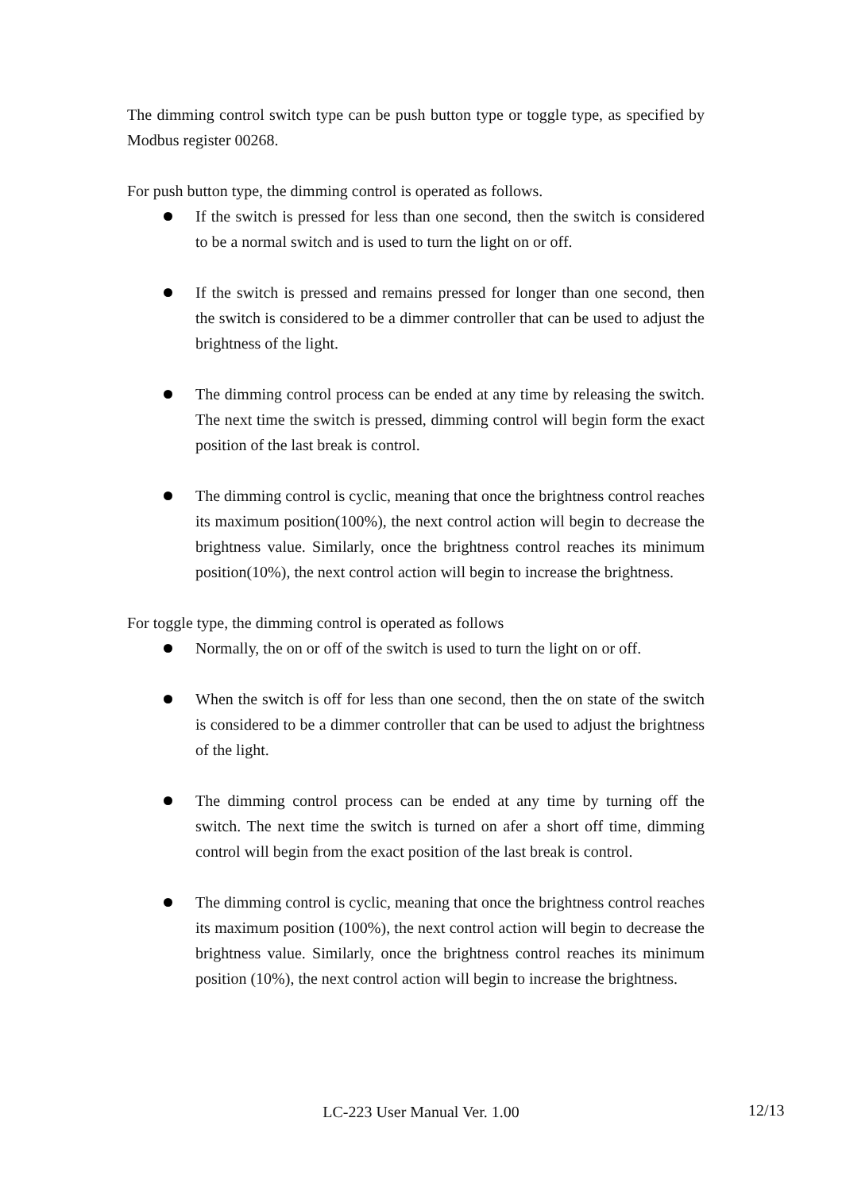The dimming control switch type can be push button type or toggle type, as specified by Modbus register 00268.
For push button type, the dimming control is operated as follows.
If the switch is pressed for less than one second, then the switch is considered to be a normal switch and is used to turn the light on or off.
If the switch is pressed and remains pressed for longer than one second, then the switch is considered to be a dimmer controller that can be used to adjust the brightness of the light.
The dimming control process can be ended at any time by releasing the switch. The next time the switch is pressed, dimming control will begin form the exact position of the last break is control.
The dimming control is cyclic, meaning that once the brightness control reaches its maximum position(100%), the next control action will begin to decrease the brightness value. Similarly, once the brightness control reaches its minimum position(10%), the next control action will begin to increase the brightness.
For toggle type, the dimming control is operated as follows
Normally, the on or off of the switch is used to turn the light on or off.
When the switch is off for less than one second, then the on state of the switch is considered to be a dimmer controller that can be used to adjust the brightness of the light.
The dimming control process can be ended at any time by turning off the switch. The next time the switch is turned on afer a short off time, dimming control will begin from the exact position of the last break is control.
The dimming control is cyclic, meaning that once the brightness control reaches its maximum position (100%), the next control action will begin to decrease the brightness value. Similarly, once the brightness control reaches its minimum position (10%), the next control action will begin to increase the brightness.
LC-223 User Manual Ver. 1.00 12/13